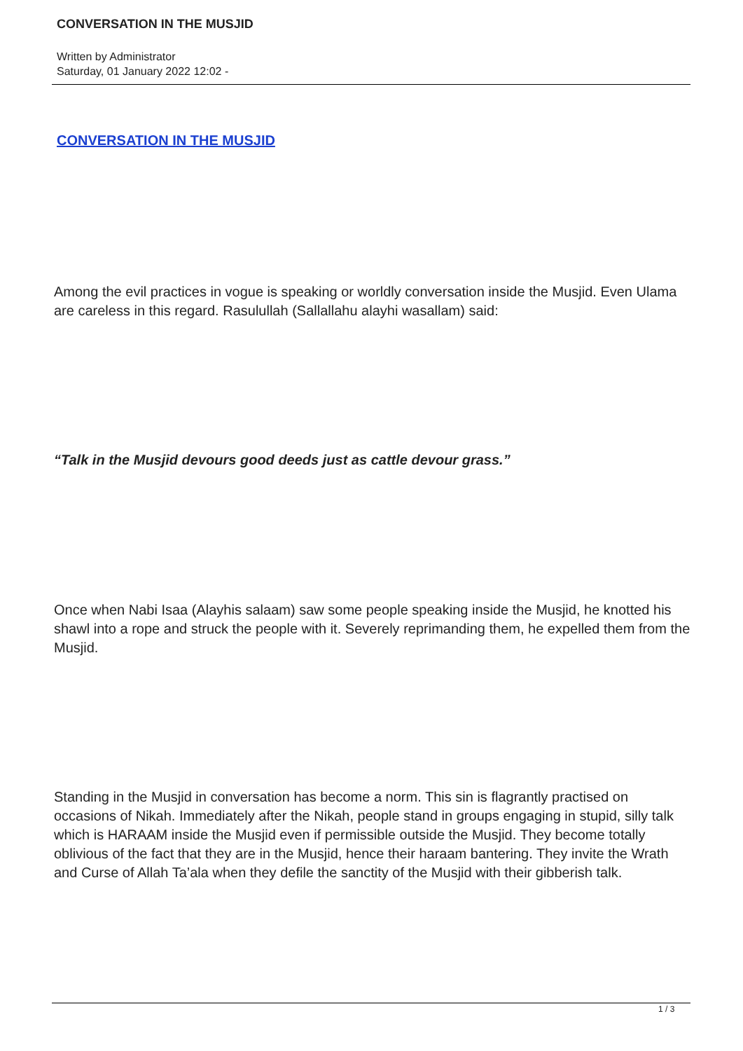CONVERSATION IN THE MUSJID
Written by Administrator
Saturday, 01 January 2022 12:02 -
CONVERSATION IN THE MUSJID
Among the evil practices in vogue is speaking or worldly conversation inside the Musjid. Even Ulama are careless in this regard. Rasulullah (Sallallahu alayhi wasallam) said:
“Talk in the Musjid devours good deeds just as cattle devour grass.”
Once when Nabi Isaa (Alayhis salaam) saw some people speaking inside the Musjid, he knotted his shawl into a rope and struck the people with it. Severely reprimanding them, he expelled them from the Musjid.
Standing in the Musjid in conversation has become a norm. This sin is flagrantly practised on occasions of Nikah. Immediately after the Nikah, people stand in groups engaging in stupid, silly talk which is HARAAM inside the Musjid even if permissible outside the Musjid. They become totally oblivious of the fact that they are in the Musjid, hence their haraam bantering. They invite the Wrath and Curse of Allah Ta’ala when they defile the sanctity of the Musjid with their gibberish talk.
1 / 3